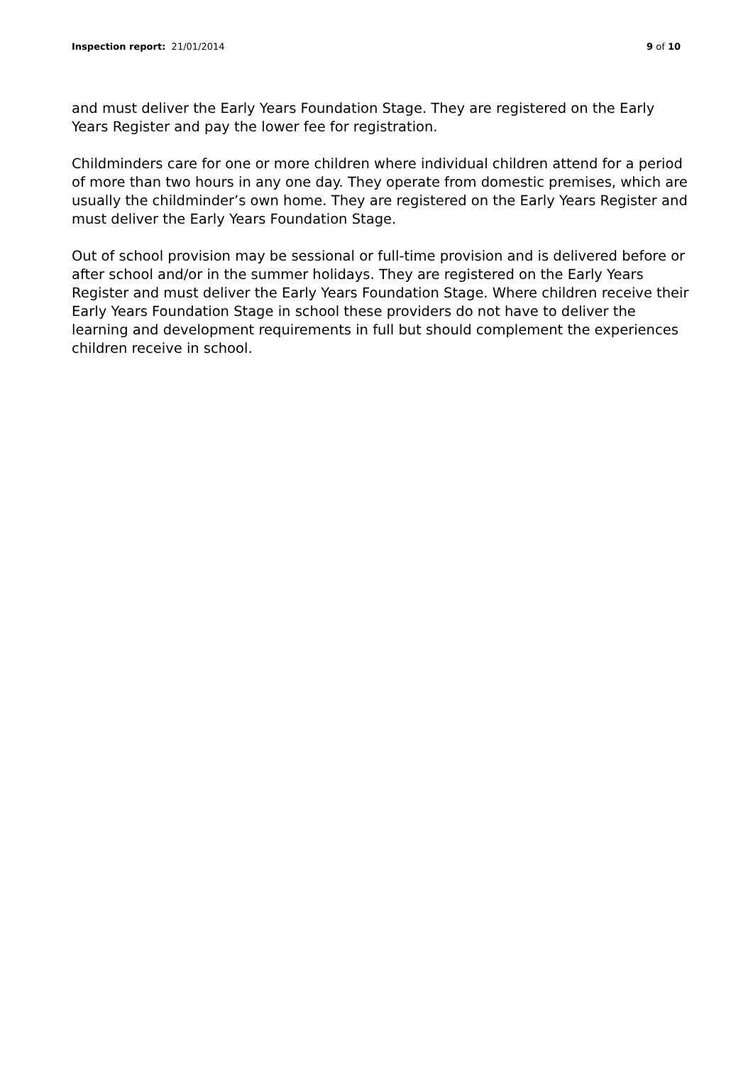Inspection report: 21/01/2014 9 of 10
and must deliver the Early Years Foundation Stage. They are registered on the Early Years Register and pay the lower fee for registration.
Childminders care for one or more children where individual children attend for a period of more than two hours in any one day. They operate from domestic premises, which are usually the childminder’s own home. They are registered on the Early Years Register and must deliver the Early Years Foundation Stage.
Out of school provision may be sessional or full-time provision and is delivered before or after school and/or in the summer holidays. They are registered on the Early Years Register and must deliver the Early Years Foundation Stage. Where children receive their Early Years Foundation Stage in school these providers do not have to deliver the learning and development requirements in full but should complement the experiences children receive in school.